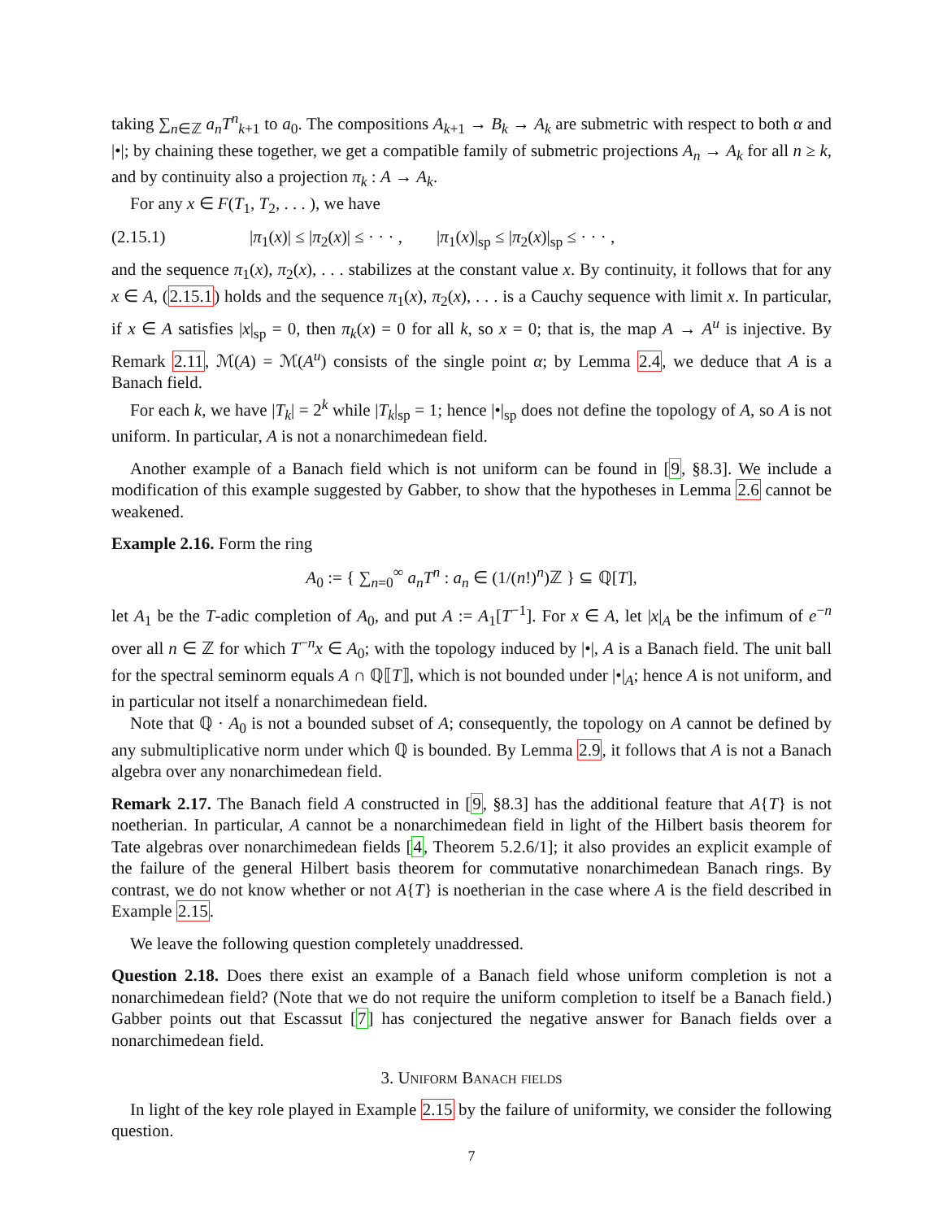taking ∑<sub>n∈ℤ</sub> a<sub>n</sub>T<sup>n</sup><sub>k+1</sub> to a<sub>0</sub>. The compositions A<sub>k+1</sub> → B<sub>k</sub> → A<sub>k</sub> are submetric with respect to both α and |•|; by chaining these together, we get a compatible family of submetric projections A<sub>n</sub> → A<sub>k</sub> for all n ≥ k, and by continuity also a projection π<sub>k</sub> : A → A<sub>k</sub>.
For any x ∈ F(T<sub>1</sub>, T<sub>2</sub>, . . . ), we have
(2.15.1) |π<sub>1</sub>(x)| ≤ |π<sub>2</sub>(x)| ≤ · · · , |π<sub>1</sub>(x)|<sub>sp</sub> ≤ |π<sub>2</sub>(x)|<sub>sp</sub> ≤ · · · ,
and the sequence π<sub>1</sub>(x), π<sub>2</sub>(x), . . . stabilizes at the constant value x. By continuity, it follows that for any x ∈ A, (2.15.1) holds and the sequence π<sub>1</sub>(x), π<sub>2</sub>(x), . . . is a Cauchy sequence with limit x. In particular, if x ∈ A satisfies |x|<sub>sp</sub> = 0, then π<sub>k</sub>(x) = 0 for all k, so x = 0; that is, the map A → A<sup>u</sup> is injective. By Remark 2.11, ℳ(A) = ℳ(A<sup>u</sup>) consists of the single point α; by Lemma 2.4, we deduce that A is a Banach field.
For each k, we have |T<sub>k</sub>| = 2<sup>k</sup> while |T<sub>k</sub>|<sub>sp</sub> = 1; hence |•|<sub>sp</sub> does not define the topology of A, so A is not uniform. In particular, A is not a nonarchimedean field.
Another example of a Banach field which is not uniform can be found in [9, §8.3]. We include a modification of this example suggested by Gabber, to show that the hypotheses in Lemma 2.6 cannot be weakened.
Example 2.16. Form the ring
A<sub>0</sub> := { ∑<sub>n=0</sub><sup>∞</sup> a<sub>n</sub>T<sup>n</sup> : a<sub>n</sub> ∈ (1/(n!)<sup>n</sup>)ℤ } ⊆ ℚ[T],
let A<sub>1</sub> be the T-adic completion of A<sub>0</sub>, and put A := A<sub>1</sub>[T<sup>−1</sup>]. For x ∈ A, let |x|<sub>A</sub> be the infimum of e<sup>−n</sup> over all n ∈ ℤ for which T<sup>−n</sup>x ∈ A<sub>0</sub>; with the topology induced by |•|, A is a Banach field. The unit ball for the spectral seminorm equals A ∩ ℚ⟦T⟧, which is not bounded under |•|<sub>A</sub>; hence A is not uniform, and in particular not itself a nonarchimedean field.
Note that ℚ · A<sub>0</sub> is not a bounded subset of A; consequently, the topology on A cannot be defined by any submultiplicative norm under which ℚ is bounded. By Lemma 2.9, it follows that A is not a Banach algebra over any nonarchimedean field.
Remark 2.17. The Banach field A constructed in [9, §8.3] has the additional feature that A{T} is not noetherian. In particular, A cannot be a nonarchimedean field in light of the Hilbert basis theorem for Tate algebras over nonarchimedean fields [4, Theorem 5.2.6/1]; it also provides an explicit example of the failure of the general Hilbert basis theorem for commutative nonarchimedean Banach rings. By contrast, we do not know whether or not A{T} is noetherian in the case where A is the field described in Example 2.15.
We leave the following question completely unaddressed.
Question 2.18. Does there exist an example of a Banach field whose uniform completion is not a nonarchimedean field? (Note that we do not require the uniform completion to itself be a Banach field.) Gabber points out that Escassut [7] has conjectured the negative answer for Banach fields over a nonarchimedean field.
3. Uniform Banach fields
In light of the key role played in Example 2.15 by the failure of uniformity, we consider the following question.
7